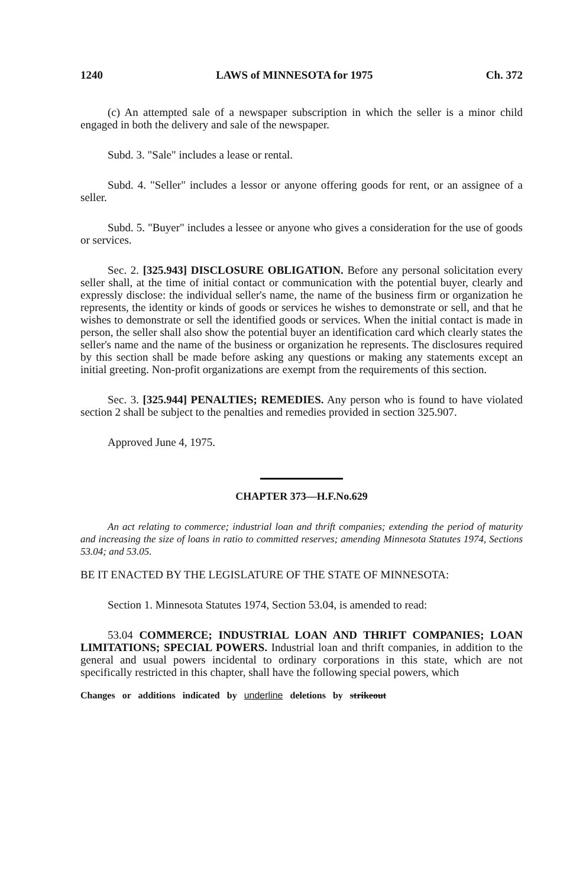1240 LAWS of MINNESOTA for 1975 Ch. 372
(c) An attempted sale of a newspaper subscription in which the seller is a minor child engaged in both the delivery and sale of the newspaper.
Subd. 3. "Sale" includes a lease or rental.
Subd. 4. "Seller" includes a lessor or anyone offering goods for rent, or an assignee of a seller.
Subd. 5. "Buyer" includes a lessee or anyone who gives a consideration for the use of goods or services.
Sec. 2. [325.943] DISCLOSURE OBLIGATION. Before any personal solicitation every seller shall, at the time of initial contact or communication with the potential buyer, clearly and expressly disclose: the individual seller's name, the name of the business firm or organization he represents, the identity or kinds of goods or services he wishes to demonstrate or sell, and that he wishes to demonstrate or sell the identified goods or services. When the initial contact is made in person, the seller shall also show the potential buyer an identification card which clearly states the seller's name and the name of the business or organization he represents. The disclosures required by this section shall be made before asking any questions or making any statements except an initial greeting. Non-profit organizations are exempt from the requirements of this section.
Sec. 3. [325.944] PENALTIES; REMEDIES. Any person who is found to have violated section 2 shall be subject to the penalties and remedies provided in section 325.907.
Approved June 4, 1975.
CHAPTER 373—H.F.No.629
An act relating to commerce; industrial loan and thrift companies; extending the period of maturity and increasing the size of loans in ratio to committed reserves; amending Minnesota Statutes 1974, Sections 53.04; and 53.05.
BE IT ENACTED BY THE LEGISLATURE OF THE STATE OF MINNESOTA:
Section 1. Minnesota Statutes 1974, Section 53.04, is amended to read:
53.04 COMMERCE; INDUSTRIAL LOAN AND THRIFT COMPANIES; LOAN LIMITATIONS; SPECIAL POWERS. Industrial loan and thrift companies, in addition to the general and usual powers incidental to ordinary corporations in this state, which are not specifically restricted in this chapter, shall have the following special powers, which
Changes or additions indicated by underline deletions by strikeout